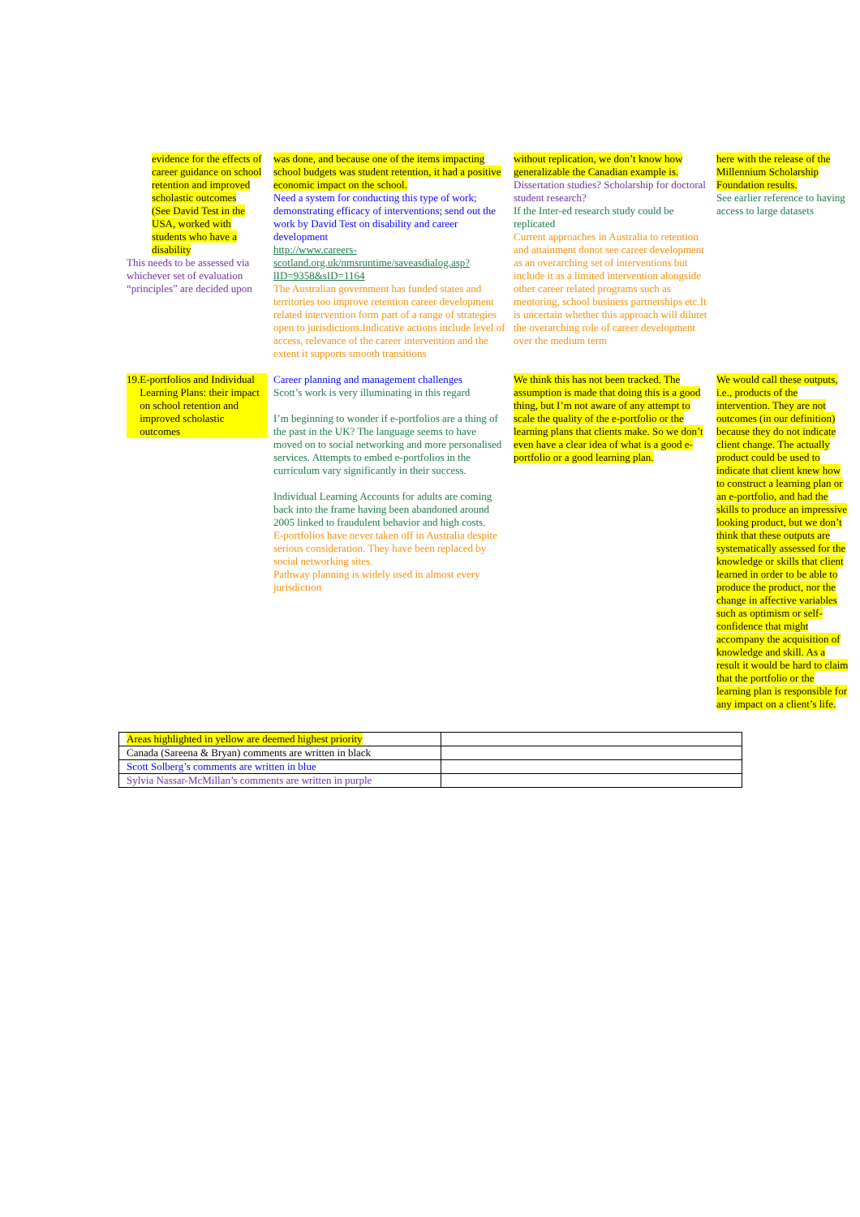| evidence for the effects of career guidance on school retention and improved scholastic outcomes (See David Test in the USA, worked with students who have a disability This needs to be assessed via whichever set of evaluation “principles” are decided upon | was done, and because one of the items impacting school budgets was student retention, it had a positive economic impact on the school. Need a system for conducting this type of work; demonstrating efficacy of interventions; send out the work by David Test on disability and career development http://www.careers-scotland.org.uk/nmsruntime/saveasdialog.asp?lID=9358&sID=1164 The Australian government has funded states and territories too improve retention career development related intervention form part of a range of strategies open to jurisdictions.Indicative actions include level of access, relevance of the career intervention and the extent it supports smooth transitions | without replication, we don’t know how generalizable the Canadian example is. Dissertation studies? Scholarship for doctoral student research? If the Inter-ed research study could be replicated Current approaches in Australia to retention and attainment donot see career development as an overarching set of interventions but include it as a limited intervention alongside other career related programs such as mentoring, school business partnerships etc.It is uncertain whether this approach will dilutet the overarching role of career development over the medium term | here with the release of the Millennium Scholarship Foundation results. See earlier reference to having access to large datasets |
| 19. E-portfolios and Individual Learning Plans: their impact on school retention and improved scholastic outcomes | Career planning and management challenges Scott’s work is very illuminating in this regard I’m beginning to wonder if e-portfolios are a thing of the past in the UK? The language seems to have moved on to social networking and more personalised services. Attempts to embed e-portfolios in the curriculum vary significantly in their success. Individual Learning Accounts for adults are coming back into the frame having been abandoned around 2005 linked to fraudulent behavior and high costs. E-portfolios have never taken off in Australia despite serious consideration. They have been replaced by social networking sites. Pathway planning is widely used in almost every jurisdiction | We think this has not been tracked. The assumption is made that doing this is a good thing, but I’m not aware of any attempt to scale the quality of the e-portfolio or the learning plans that clients make. So we don’t even have a clear idea of what is a good e-portfolio or a good learning plan. | We would call these outputs, i.e., products of the intervention. They are not outcomes (in our definition) because they do not indicate client change. The actually product could be used to indicate that client knew how to construct a learning plan or an e-portfolio, and had the skills to produce an impressive looking product, but we don’t think that these outputs are systematically assessed for the knowledge or skills that client learned in order to be able to produce the product, nor the change in affective variables such as optimism or self-confidence that might accompany the acquisition of knowledge and skill. As a result it would be hard to claim that the portfolio or the learning plan is responsible for any impact on a client’s life. |
| Areas highlighted in yellow are deemed highest priority | |
| Canada (Sareena & Bryan) comments are written in black | |
| Scott Solberg’s comments are written in blue | |
| Sylvia Nassar-McMillan’s comments are written in purple | |